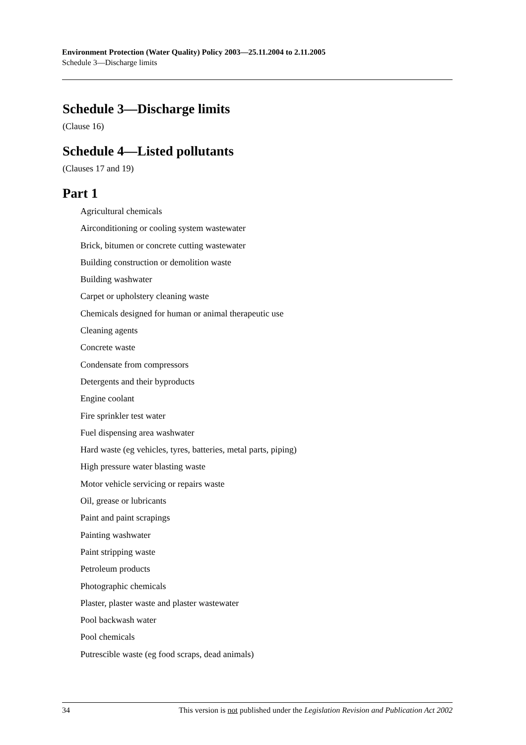Environment Protection (Water Quality) Policy 2003—25.11.2004 to 2.11.2005
Schedule 3—Discharge limits
Schedule 3—Discharge limits
(Clause 16)
Schedule 4—Listed pollutants
(Clauses 17 and 19)
Part 1
Agricultural chemicals
Airconditioning or cooling system wastewater
Brick, bitumen or concrete cutting wastewater
Building construction or demolition waste
Building washwater
Carpet or upholstery cleaning waste
Chemicals designed for human or animal therapeutic use
Cleaning agents
Concrete waste
Condensate from compressors
Detergents and their byproducts
Engine coolant
Fire sprinkler test water
Fuel dispensing area washwater
Hard waste (eg vehicles, tyres, batteries, metal parts, piping)
High pressure water blasting waste
Motor vehicle servicing or repairs waste
Oil, grease or lubricants
Paint and paint scrapings
Painting washwater
Paint stripping waste
Petroleum products
Photographic chemicals
Plaster, plaster waste and plaster wastewater
Pool backwash water
Pool chemicals
Putrescible waste (eg food scraps, dead animals)
34 This version is not published under the Legislation Revision and Publication Act 2002